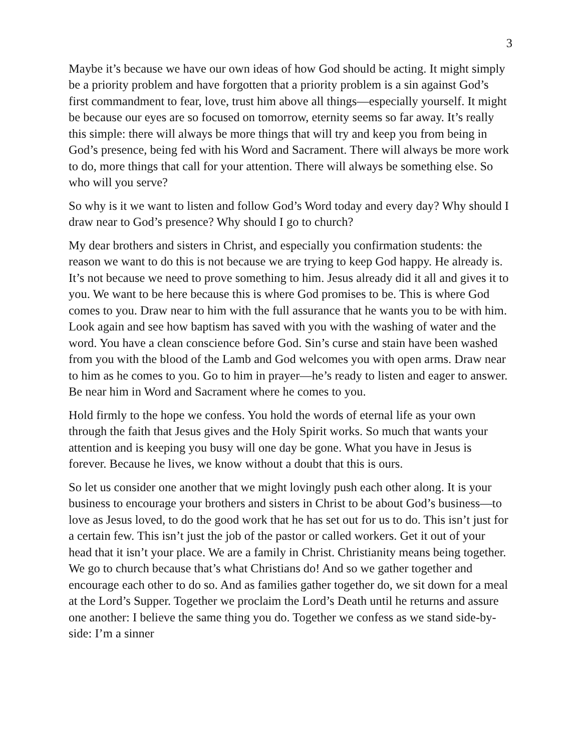3
Maybe it’s because we have our own ideas of how God should be acting. It might simply be a priority problem and have forgotten that a priority problem is a sin against God’s first commandment to fear, love, trust him above all things—especially yourself. It might be because our eyes are so focused on tomorrow, eternity seems so far away. It’s really this simple: there will always be more things that will try and keep you from being in God’s presence, being fed with his Word and Sacrament. There will always be more work to do, more things that call for your attention. There will always be something else. So who will you serve?
So why is it we want to listen and follow God’s Word today and every day? Why should I draw near to God’s presence? Why should I go to church?
My dear brothers and sisters in Christ, and especially you confirmation students: the reason we want to do this is not because we are trying to keep God happy. He already is. It’s not because we need to prove something to him. Jesus already did it all and gives it to you. We want to be here because this is where God promises to be. This is where God comes to you. Draw near to him with the full assurance that he wants you to be with him. Look again and see how baptism has saved with you with the washing of water and the word. You have a clean conscience before God. Sin’s curse and stain have been washed from you with the blood of the Lamb and God welcomes you with open arms. Draw near to him as he comes to you. Go to him in prayer—he’s ready to listen and eager to answer. Be near him in Word and Sacrament where he comes to you.
Hold firmly to the hope we confess. You hold the words of eternal life as your own through the faith that Jesus gives and the Holy Spirit works. So much that wants your attention and is keeping you busy will one day be gone. What you have in Jesus is forever. Because he lives, we know without a doubt that this is ours.
So let us consider one another that we might lovingly push each other along. It is your business to encourage your brothers and sisters in Christ to be about God’s business—to love as Jesus loved, to do the good work that he has set out for us to do. This isn’t just for a certain few. This isn’t just the job of the pastor or called workers. Get it out of your head that it isn’t your place. We are a family in Christ. Christianity means being together. We go to church because that’s what Christians do! And so we gather together and encourage each other to do so. And as families gather together do, we sit down for a meal at the Lord’s Supper. Together we proclaim the Lord’s Death until he returns and assure one another: I believe the same thing you do. Together we confess as we stand side-by-side: I’m a sinner